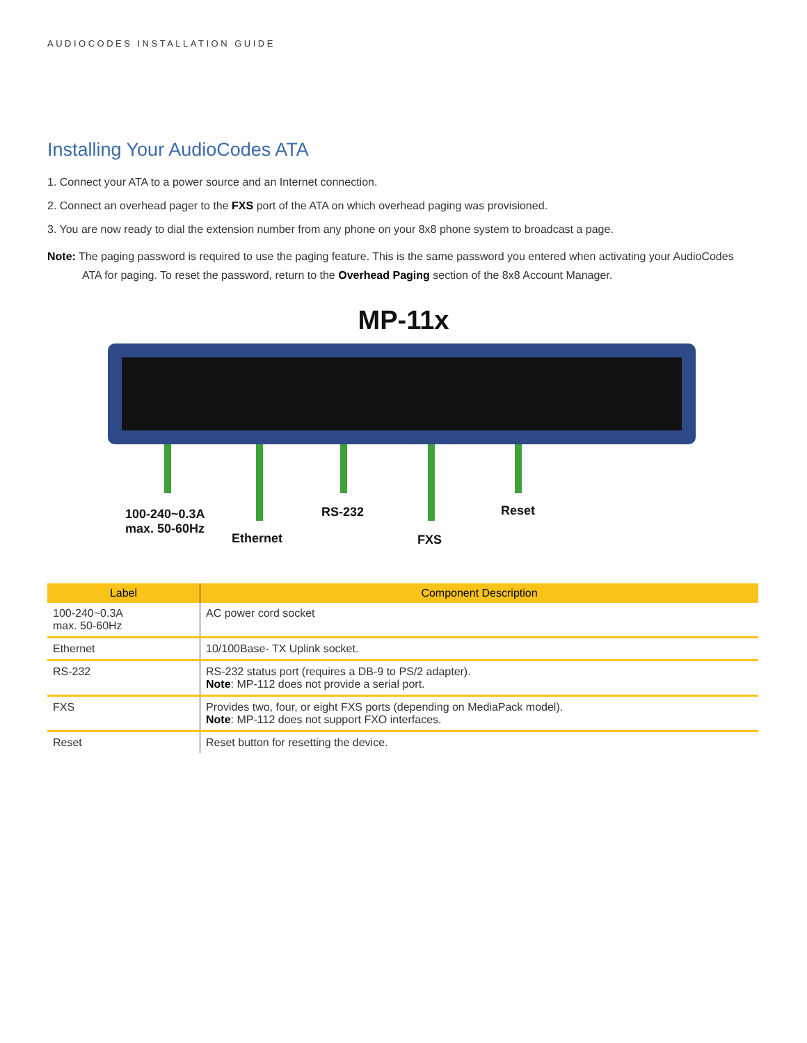AUDIOCODES INSTALLATION GUIDE
Installing Your AudioCodes ATA
1. Connect your ATA to a power source and an Internet connection.
2. Connect an overhead pager to the FXS port of the ATA on which overhead paging was provisioned.
3. You are now ready to dial the extension number from any phone on your 8x8 phone system to broadcast a page.
Note: The paging password is required to use the paging feature. This is the same password you entered when activating your AudioCodes ATA for paging. To reset the password, return to the Overhead Paging section of the 8x8 Account Manager.
MP-11x
100-240~0.3A
max. 50-60Hz
Ethernet
RS-232
FXS
Reset
| Label | Component Description |
| --- | --- |
| 100-240~0.3A max. 50-60Hz | AC power cord socket |
| Ethernet | 10/100Base- TX Uplink socket. |
| RS-232 | RS-232 status port (requires a DB-9 to PS/2 adapter). Note : MP-112 does not provide a serial port. |
| FXS | Provides two, four, or eight FXS ports (depending on MediaPack model). Note : MP-112 does not support FXO interfaces. |
| Reset | Reset button for resetting the device. |